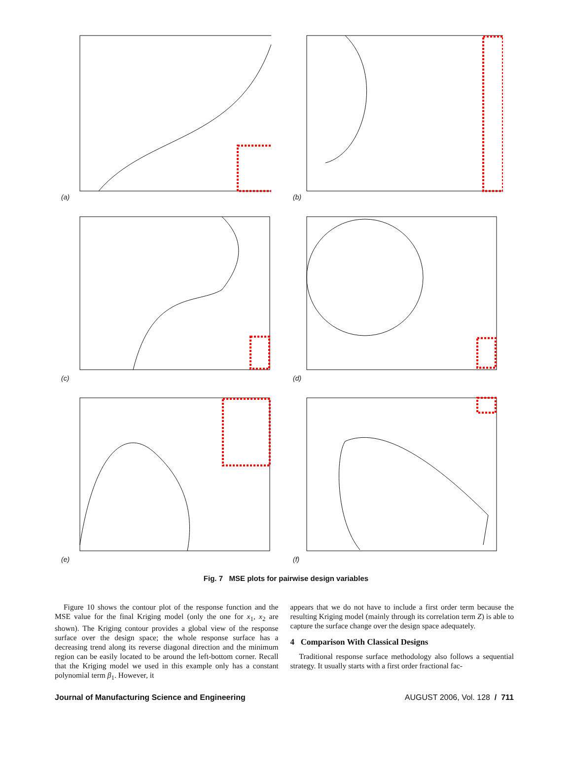(a)
(b)
(c)
(d)
(e)
(f)
Fig. 7 MSE plots for pairwise design variables
Figure 10 shows the contour plot of the response function and the MSE value for the final Kriging model (only the one for x<sub>1</sub>, x<sub>2</sub> are shown). The Kriging contour provides a global view of the response surface over the design space; the whole response surface has a decreasing trend along its reverse diagonal direction and the minimum region can be easily located to be around the left-bottom corner. Recall that the Kriging model we used in this example only has a constant polynomial term β<sub>1</sub>. However, it
appears that we do not have to include a first order term because the resulting Kriging model (mainly through its correlation term Z) is able to capture the surface change over the design space adequately.
4 Comparison With Classical Designs
Traditional response surface methodology also follows a sequential strategy. It usually starts with a first order fractional fac-
Journal of Manufacturing Science and Engineering AUGUST 2006, Vol. 128 / 711